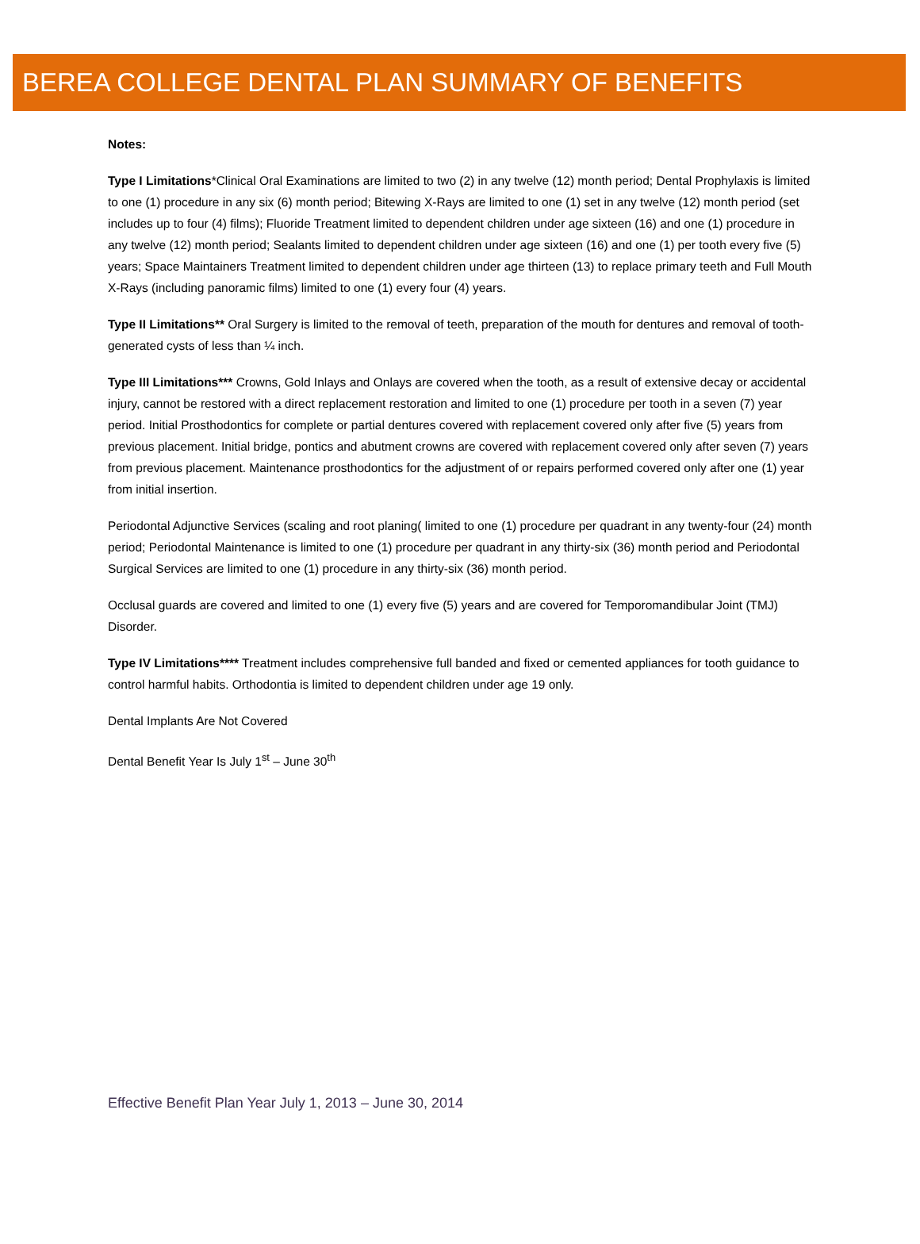BEREA COLLEGE DENTAL PLAN SUMMARY OF BENEFITS
Notes:
Type I Limitations*Clinical Oral Examinations are limited to two (2) in any twelve (12) month period; Dental Prophylaxis is limited to one (1) procedure in any six (6) month period; Bitewing X-Rays are limited to one (1) set in any twelve (12) month period (set includes up to four (4) films); Fluoride Treatment limited to dependent children under age sixteen (16) and one (1) procedure in any twelve (12) month period; Sealants limited to dependent children under age sixteen (16) and one (1) per tooth every five (5) years; Space Maintainers Treatment limited to dependent children under age thirteen (13) to replace primary teeth and Full Mouth X-Rays (including panoramic films) limited to one (1) every four (4) years.
Type II Limitations** Oral Surgery is limited to the removal of teeth, preparation of the mouth for dentures and removal of tooth-generated cysts of less than ¼ inch.
Type III Limitations*** Crowns, Gold Inlays and Onlays are covered when the tooth, as a result of extensive decay or accidental injury, cannot be restored with a direct replacement restoration and limited to one (1) procedure per tooth in a seven (7) year period. Initial Prosthodontics for complete or partial dentures covered with replacement covered only after five (5) years from previous placement. Initial bridge, pontics and abutment crowns are covered with replacement covered only after seven (7) years from previous placement. Maintenance prosthodontics for the adjustment of or repairs performed covered only after one (1) year from initial insertion.
Periodontal Adjunctive Services (scaling and root planing( limited to one (1) procedure per quadrant in any twenty-four (24) month period; Periodontal Maintenance is limited to one (1) procedure per quadrant in any thirty-six (36) month period and Periodontal Surgical Services are limited to one (1) procedure in any thirty-six (36) month period.
Occlusal guards are covered and limited to one (1) every five (5) years and are covered for Temporomandibular Joint (TMJ) Disorder.
Type IV Limitations**** Treatment includes comprehensive full banded and fixed or cemented appliances for tooth guidance to control harmful habits. Orthodontia is limited to dependent children under age 19 only.
Dental Implants Are Not Covered
Dental Benefit Year Is July 1<sup>st</sup> – June 30<sup>th</sup>
Effective Benefit Plan Year July 1, 2013 – June 30, 2014